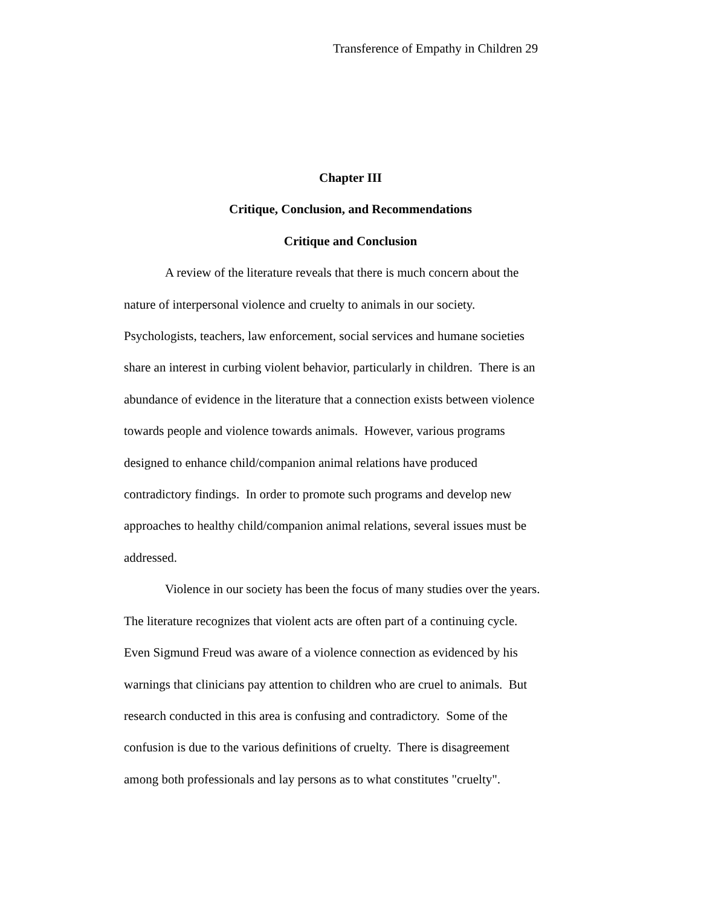Transference of Empathy in Children 29
Chapter III
Critique, Conclusion, and Recommendations
Critique and Conclusion
A review of the literature reveals that there is much concern about the
nature of interpersonal violence and cruelty to animals in our society.
Psychologists, teachers, law enforcement, social services and humane societies
share an interest in curbing violent behavior, particularly in children. There is an
abundance of evidence in the literature that a connection exists between violence
towards people and violence towards animals. However, various programs
designed to enhance child/companion animal relations have produced
contradictory findings. In order to promote such programs and develop new
approaches to healthy child/companion animal relations, several issues must be
addressed.
Violence in our society has been the focus of many studies over the years.
The literature recognizes that violent acts are often part of a continuing cycle.
Even Sigmund Freud was aware of a violence connection as evidenced by his
warnings that clinicians pay attention to children who are cruel to animals. But
research conducted in this area is confusing and contradictory. Some of the
confusion is due to the various definitions of cruelty. There is disagreement
among both professionals and lay persons as to what constitutes "cruelty".